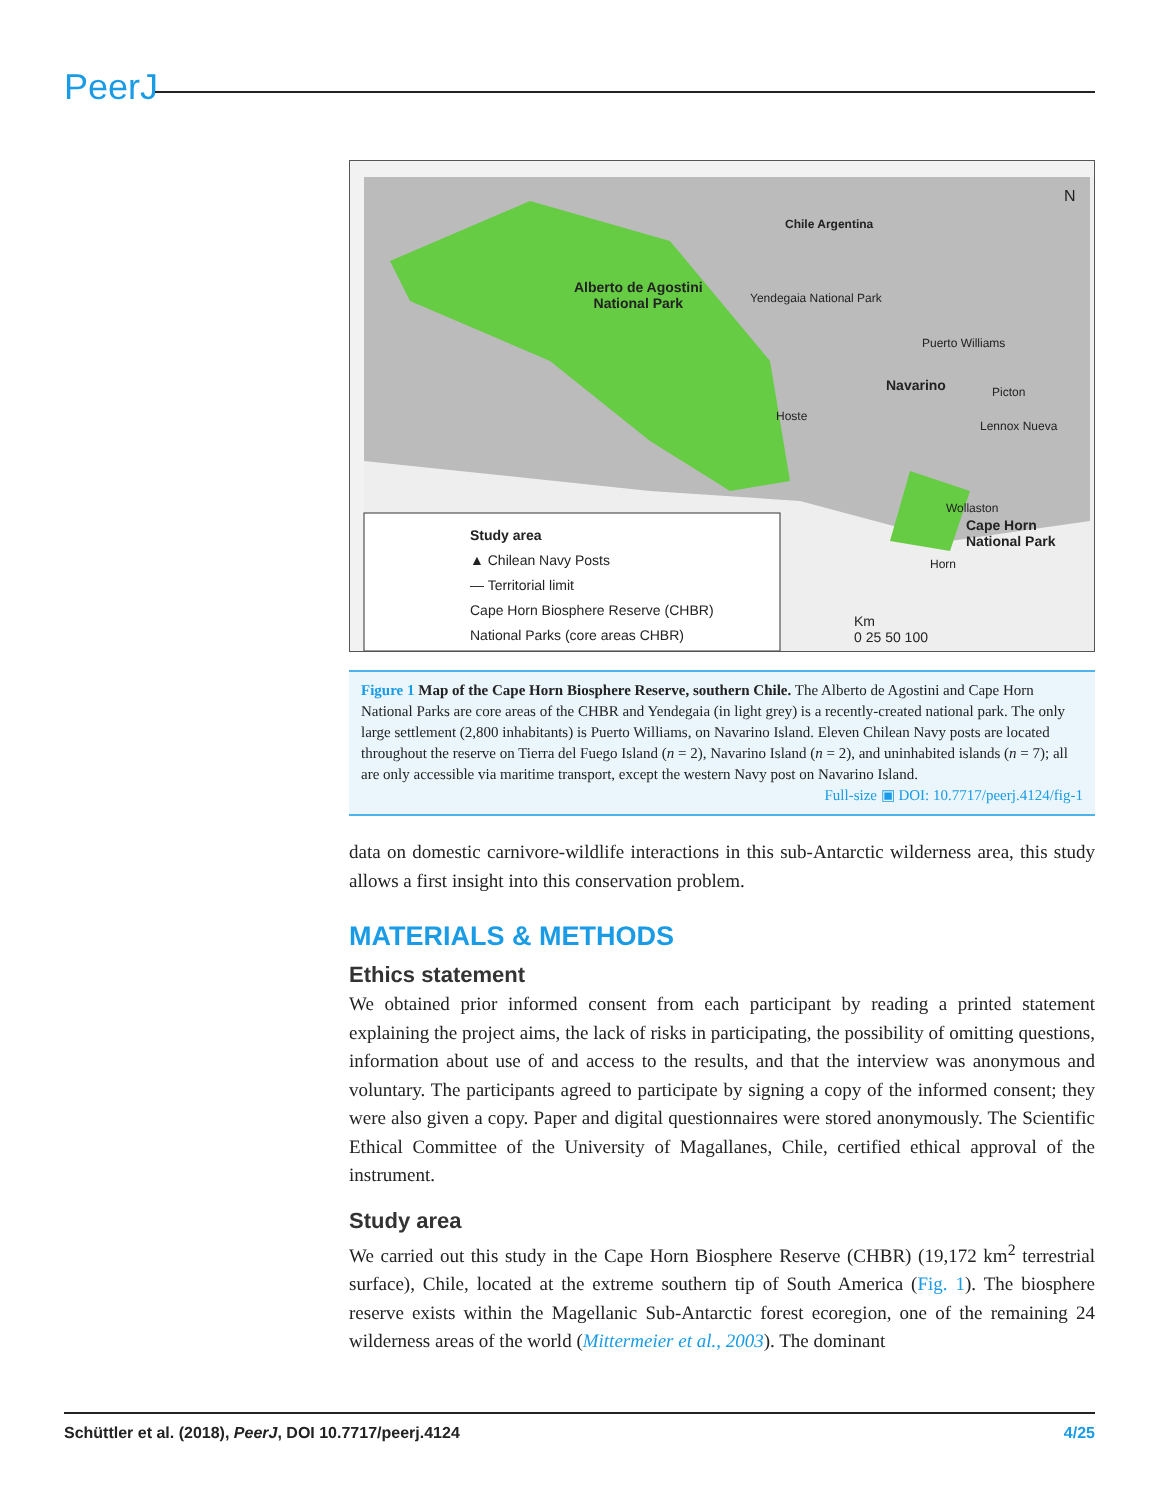PeerJ
Alberto de Agostini
National Park
Chile Argentina
Yendegaia National Park
Puerto Williams
Navarino Picton
Hoste
Lennox Nueva
Wollaston
Cape Horn
National Park
Horn
N
Study area
▲ Chilean Navy Posts
— Territorial limit
Cape Horn Biosphere Reserve (CHBR)
National Parks (core areas CHBR)
Km
0 25 50 100
Figure 1 Map of the Cape Horn Biosphere Reserve, southern Chile. The Alberto de Agostini and Cape Horn National Parks are core areas of the CHBR and Yendegaia (in light grey) is a recently-created national park. The only large settlement (2,800 inhabitants) is Puerto Williams, on Navarino Island. Eleven Chilean Navy posts are located throughout the reserve on Tierra del Fuego Island (n = 2), Navarino Island (n = 2), and uninhabited islands (n = 7); all are only accessible via maritime transport, except the western Navy post on Navarino Island.
Full-size ▣ DOI: 10.7717/peerj.4124/fig-1
data on domestic carnivore-wildlife interactions in this sub-Antarctic wilderness area, this study allows a first insight into this conservation problem.
MATERIALS & METHODS
Ethics statement
We obtained prior informed consent from each participant by reading a printed statement explaining the project aims, the lack of risks in participating, the possibility of omitting questions, information about use of and access to the results, and that the interview was anonymous and voluntary. The participants agreed to participate by signing a copy of the informed consent; they were also given a copy. Paper and digital questionnaires were stored anonymously. The Scientific Ethical Committee of the University of Magallanes, Chile, certified ethical approval of the instrument.
Study area
We carried out this study in the Cape Horn Biosphere Reserve (CHBR) (19,172 km<sup>2</sup> terrestrial surface), Chile, located at the extreme southern tip of South America (Fig. 1). The biosphere reserve exists within the Magellanic Sub-Antarctic forest ecoregion, one of the remaining 24 wilderness areas of the world (Mittermeier et al., 2003). The dominant
Schüttler et al. (2018), PeerJ, DOI 10.7717/peerj.4124 4/25